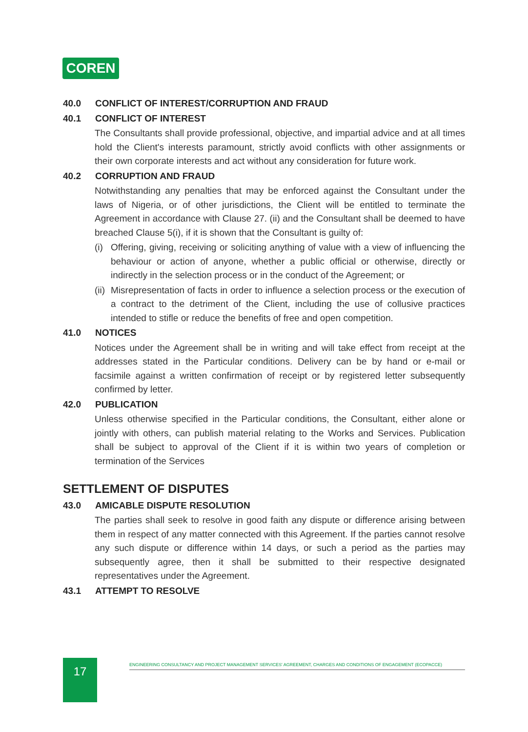COREN
40.0 CONFLICT OF INTEREST/CORRUPTION AND FRAUD
40.1 CONFLICT OF INTEREST
The Consultants shall provide professional, objective, and impartial advice and at all times hold the Client's interests paramount, strictly avoid conflicts with other assignments or their own corporate interests and act without any consideration for future work.
40.2 CORRUPTION AND FRAUD
Notwithstanding any penalties that may be enforced against the Consultant under the laws of Nigeria, or of other jurisdictions, the Client will be entitled to terminate the Agreement in accordance with Clause 27. (ii) and the Consultant shall be deemed to have breached Clause 5(i), if it is shown that the Consultant is guilty of:
(i)
Offering, giving, receiving or soliciting anything of value with a view of influencing the behaviour or action of anyone, whether a public official or otherwise, directly or indirectly in the selection process or in the conduct of the Agreement; or
(ii)
Misrepresentation of facts in order to influence a selection process or the execution of a contract to the detriment of the Client, including the use of collusive practices intended to stifle or reduce the benefits of free and open competition.
41.0 NOTICES
Notices under the Agreement shall be in writing and will take effect from receipt at the addresses stated in the Particular conditions. Delivery can be by hand or e-mail or facsimile against a written confirmation of receipt or by registered letter subsequently confirmed by letter.
42.0 PUBLICATION
Unless otherwise specified in the Particular conditions, the Consultant, either alone or jointly with others, can publish material relating to the Works and Services. Publication shall be subject to approval of the Client if it is within two years of completion or termination of the Services
SETTLEMENT OF DISPUTES
43.0 AMICABLE DISPUTE RESOLUTION
The parties shall seek to resolve in good faith any dispute or difference arising between them in respect of any matter connected with this Agreement. If the parties cannot resolve any such dispute or difference within 14 days, or such a period as the parties may subsequently agree, then it shall be submitted to their respective designated representatives under the Agreement.
43.1 ATTEMPT TO RESOLVE
17 ENGINEERING CONSULTANCY AND PROJECT MANAGEMENT SERVICES' AGREEMENT, CHARGES AND CONDITIONS OF ENGAGEMENT (ECOPACCE)